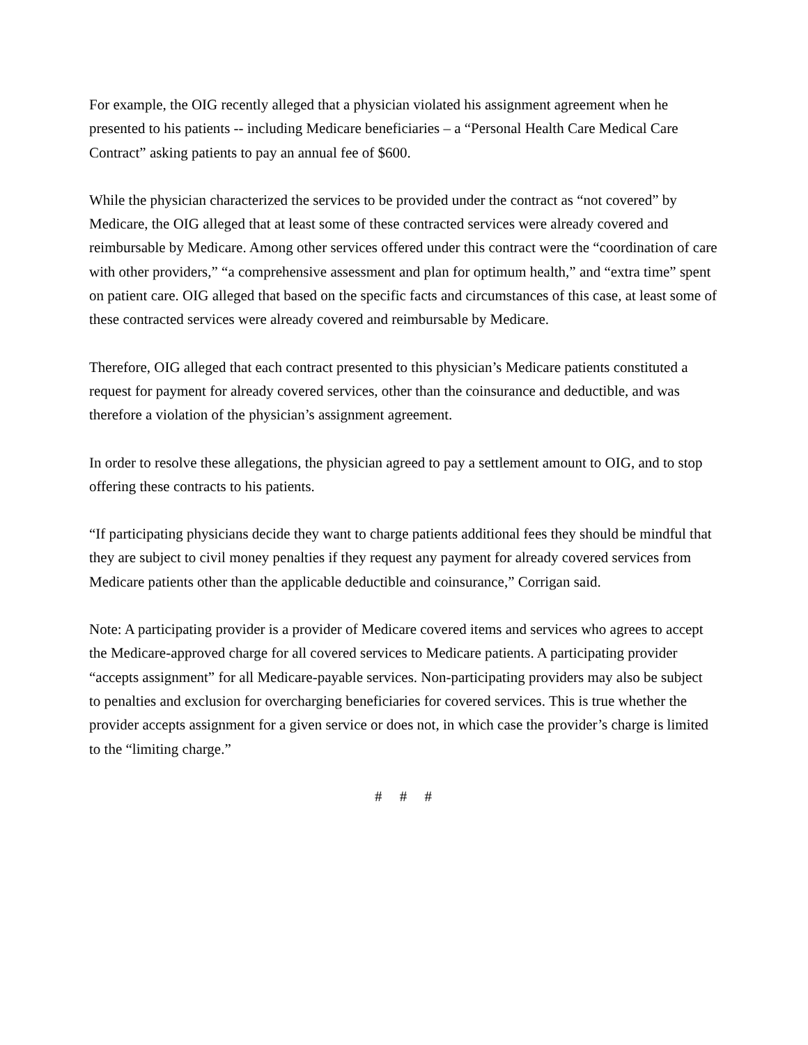For example, the OIG recently alleged that a physician violated his assignment agreement when he presented to his patients -- including Medicare beneficiaries – a “Personal Health Care Medical Care Contract” asking patients to pay an annual fee of $600.
While the physician characterized the services to be provided under the contract as “not covered” by Medicare, the OIG alleged that at least some of these contracted services were already covered and reimbursable by Medicare. Among other services offered under this contract were the “coordination of care with other providers,” “a comprehensive assessment and plan for optimum health,” and “extra time” spent on patient care. OIG alleged that based on the specific facts and circumstances of this case, at least some of these contracted services were already covered and reimbursable by Medicare.
Therefore, OIG alleged that each contract presented to this physician’s Medicare patients constituted a request for payment for already covered services, other than the coinsurance and deductible, and was therefore a violation of the physician’s assignment agreement.
In order to resolve these allegations, the physician agreed to pay a settlement amount to OIG, and to stop offering these contracts to his patients.
“If participating physicians decide they want to charge patients additional fees they should be mindful that they are subject to civil money penalties if they request any payment for already covered services from Medicare patients other than the applicable deductible and coinsurance,” Corrigan said.
Note: A participating provider is a provider of Medicare covered items and services who agrees to accept the Medicare-approved charge for all covered services to Medicare patients. A participating provider “accepts assignment” for all Medicare-payable services. Non-participating providers may also be subject to penalties and exclusion for overcharging beneficiaries for covered services. This is true whether the provider accepts assignment for a given service or does not, in which case the provider’s charge is limited to the “limiting charge.”
# # #